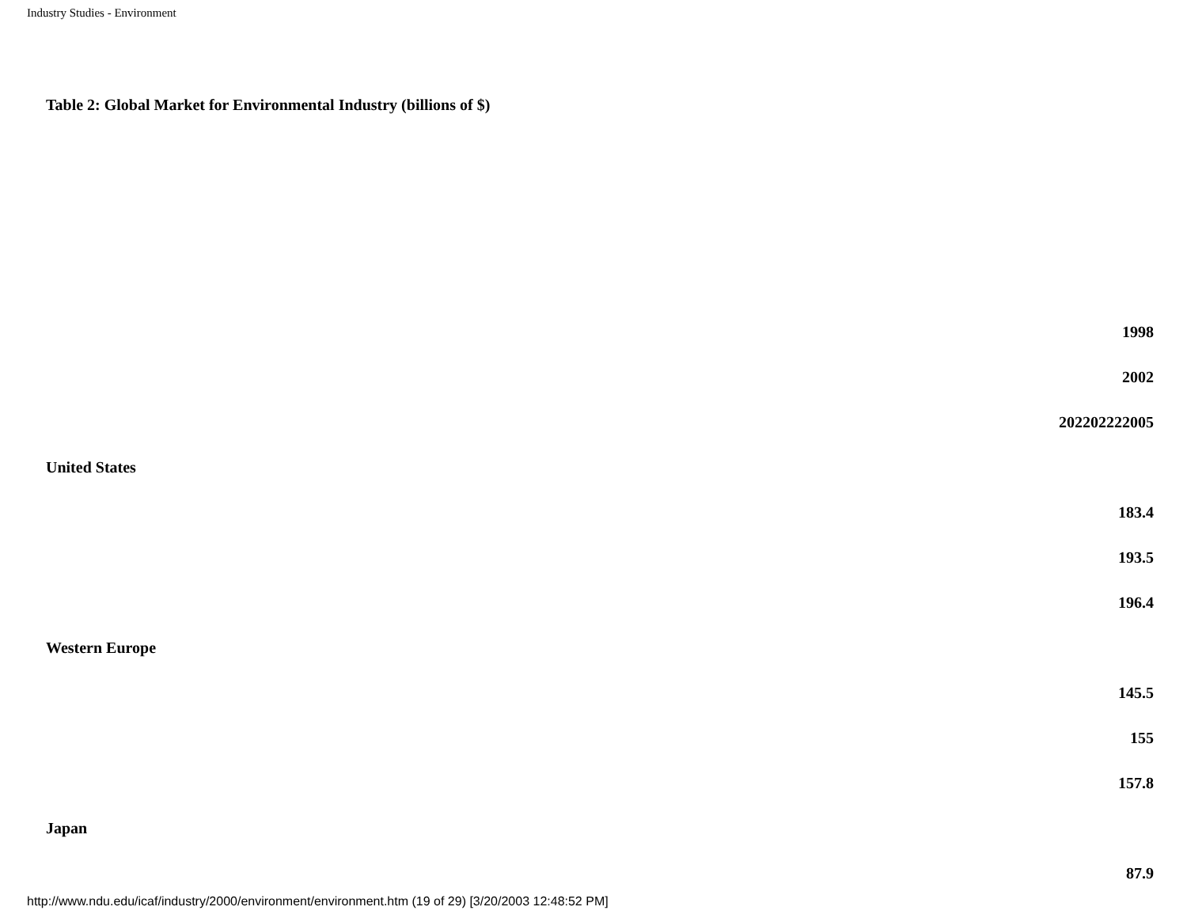Industry Studies - Environment
Table 2: Global Market for Environmental Industry (billions of $)
1998
2002
202202222005
United States
183.4
193.5
196.4
Western Europe
145.5
155
157.8
Japan
87.9
http://www.ndu.edu/icaf/industry/2000/environment/environment.htm (19 of 29) [3/20/2003 12:48:52 PM]